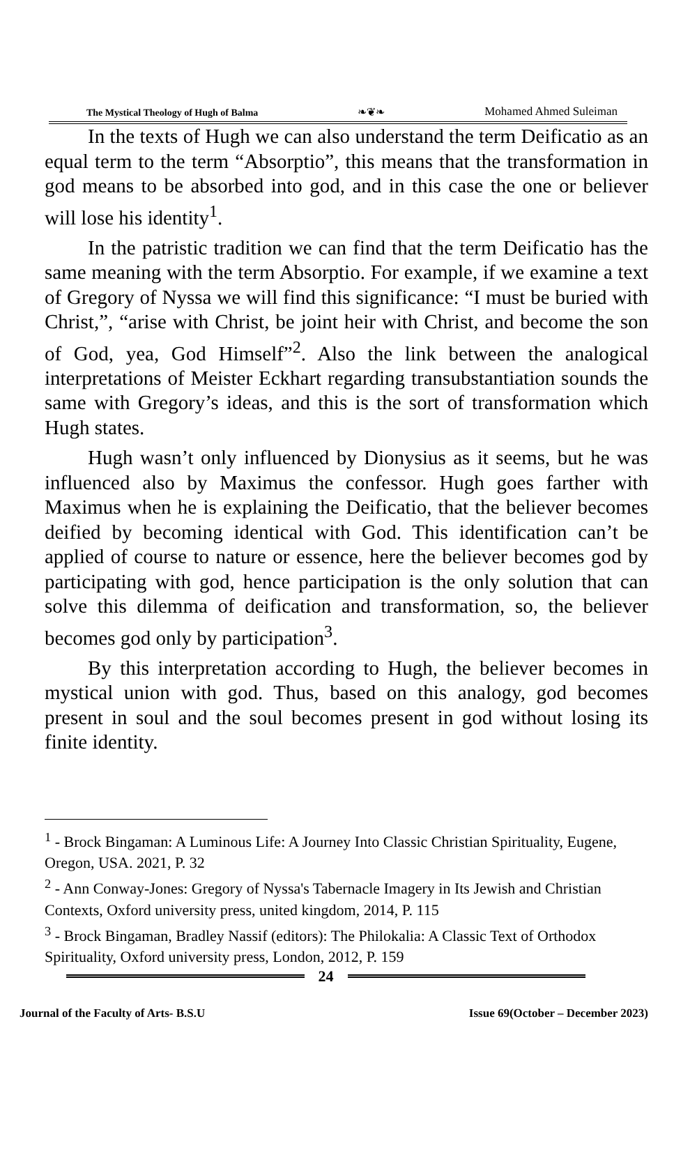The Mystical Theology of Hugh of Balma ❧❦❧ Mohamed Ahmed Suleiman
In the texts of Hugh we can also understand the term Deificatio as an equal term to the term “Absorptio”, this means that the transformation in god means to be absorbed into god, and in this case the one or believer will lose his identity<sup>1</sup>.
In the patristic tradition we can find that the term Deificatio has the same meaning with the term Absorptio. For example, if we examine a text of Gregory of Nyssa we will find this significance: “I must be buried with Christ,”, “arise with Christ, be joint heir with Christ, and become the son of God, yea, God Himself”<sup>2</sup>. Also the link between the analogical interpretations of Meister Eckhart regarding transubstantiation sounds the same with Gregory’s ideas, and this is the sort of transformation which Hugh states.
Hugh wasn’t only influenced by Dionysius as it seems, but he was influenced also by Maximus the confessor. Hugh goes farther with Maximus when he is explaining the Deificatio, that the believer becomes deified by becoming identical with God. This identification can’t be applied of course to nature or essence, here the believer becomes god by participating with god, hence participation is the only solution that can solve this dilemma of deification and transformation, so, the believer becomes god only by participation<sup>3</sup>.
By this interpretation according to Hugh, the believer becomes in mystical union with god. Thus, based on this analogy, god becomes present in soul and the soul becomes present in god without losing its finite identity.
<sup>1</sup> - Brock Bingaman: A Luminous Life: A Journey Into Classic Christian Spirituality, Eugene, Oregon, USA. 2021, P. 32
<sup>2</sup> - Ann Conway-Jones: Gregory of Nyssa's Tabernacle Imagery in Its Jewish and Christian Contexts, Oxford university press, united kingdom, 2014, P. 115
<sup>3</sup> - Brock Bingaman, Bradley Nassif (editors): The Philokalia: A Classic Text of Orthodox Spirituality, Oxford university press, London, 2012, P. 159
24
Journal of the Faculty of Arts- B.S.U Issue 69(October – December 2023)